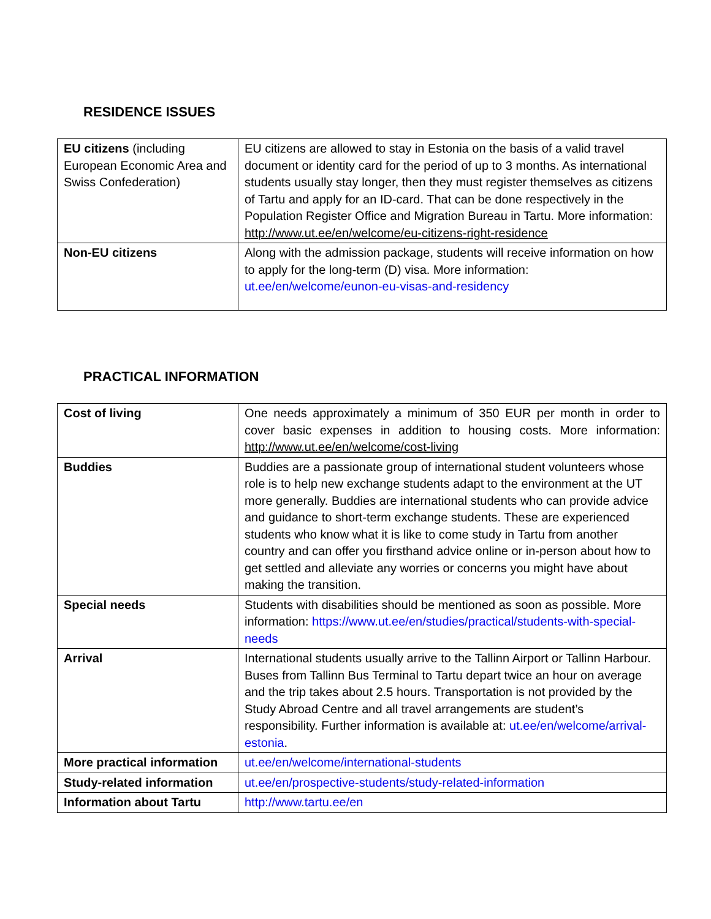RESIDENCE ISSUES
| EU citizens (including European Economic Area and Swiss Confederation) | EU citizens are allowed to stay in Estonia on the basis of a valid travel document or identity card for the period of up to 3 months. As international students usually stay longer, then they must register themselves as citizens of Tartu and apply for an ID-card. That can be done respectively in the Population Register Office and Migration Bureau in Tartu. More information: http://www.ut.ee/en/welcome/eu-citizens-right-residence |
| Non-EU citizens | Along with the admission package, students will receive information on how to apply for the long-term (D) visa. More information: ut.ee/en/welcome/eunon-eu-visas-and-residency |
PRACTICAL INFORMATION
| Cost of living | One needs approximately a minimum of 350 EUR per month in order to cover basic expenses in addition to housing costs. More information: http://www.ut.ee/en/welcome/cost-living |
| Buddies | Buddies are a passionate group of international student volunteers whose role is to help new exchange students adapt to the environment at the UT more generally. Buddies are international students who can provide advice and guidance to short-term exchange students. These are experienced students who know what it is like to come study in Tartu from another country and can offer you firsthand advice online or in-person about how to get settled and alleviate any worries or concerns you might have about making the transition. |
| Special needs | Students with disabilities should be mentioned as soon as possible. More information: https://www.ut.ee/en/studies/practical/students-with-special-needs |
| Arrival | International students usually arrive to the Tallinn Airport or Tallinn Harbour. Buses from Tallinn Bus Terminal to Tartu depart twice an hour on average and the trip takes about 2.5 hours. Transportation is not provided by the Study Abroad Centre and all travel arrangements are student’s responsibility. Further information is available at: ut.ee/en/welcome/arrival-estonia . |
| More practical information | ut.ee/en/welcome/international-students |
| Study-related information | ut.ee/en/prospective-students/study-related-information |
| Information about Tartu | http://www.tartu.ee/en |